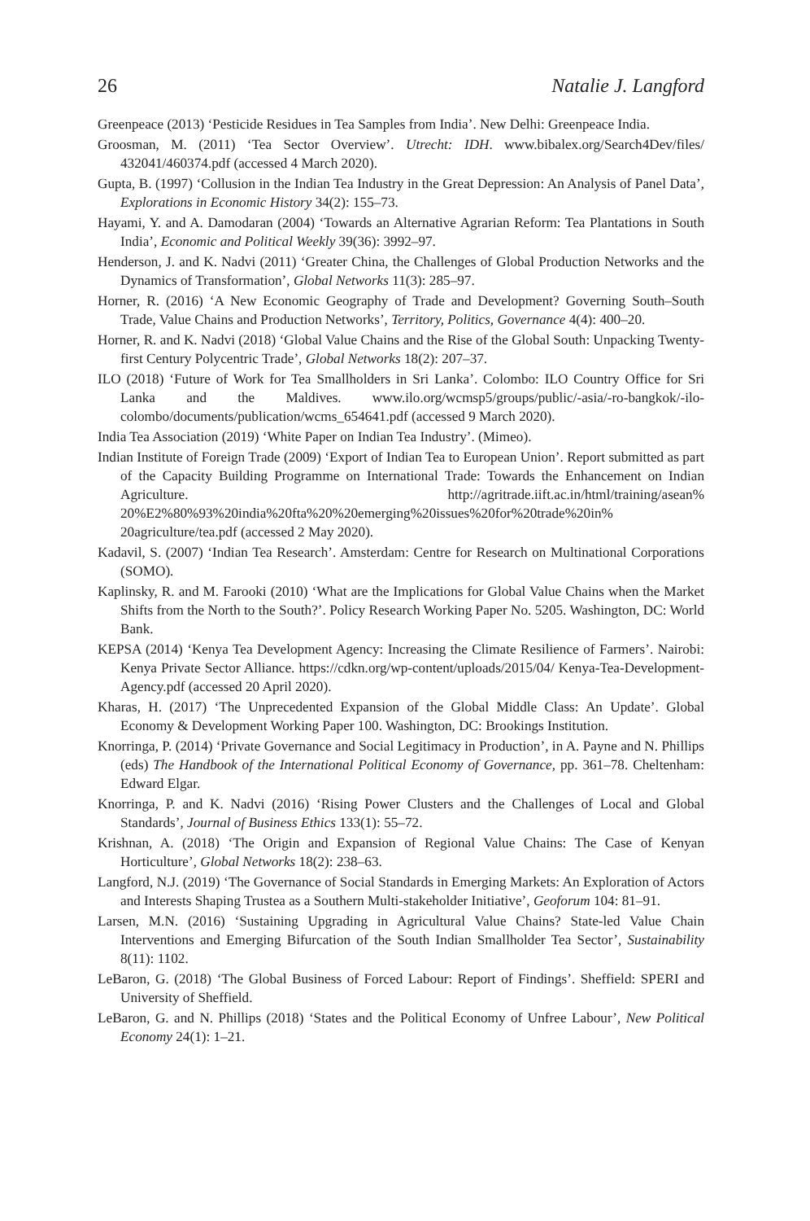26 Natalie J. Langford
Greenpeace (2013) ‘Pesticide Residues in Tea Samples from India’. New Delhi: Greenpeace India.
Groosman, M. (2011) ‘Tea Sector Overview’. Utrecht: IDH. www.bibalex.org/Search4Dev/files/ 432041/460374.pdf (accessed 4 March 2020).
Gupta, B. (1997) ‘Collusion in the Indian Tea Industry in the Great Depression: An Analysis of Panel Data’, Explorations in Economic History 34(2): 155–73.
Hayami, Y. and A. Damodaran (2004) ‘Towards an Alternative Agrarian Reform: Tea Plantations in South India’, Economic and Political Weekly 39(36): 3992–97.
Henderson, J. and K. Nadvi (2011) ‘Greater China, the Challenges of Global Production Networks and the Dynamics of Transformation’, Global Networks 11(3): 285–97.
Horner, R. (2016) ‘A New Economic Geography of Trade and Development? Governing South–South Trade, Value Chains and Production Networks’, Territory, Politics, Governance 4(4): 400–20.
Horner, R. and K. Nadvi (2018) ‘Global Value Chains and the Rise of the Global South: Unpacking Twenty-first Century Polycentric Trade’, Global Networks 18(2): 207–37.
ILO (2018) ‘Future of Work for Tea Smallholders in Sri Lanka’. Colombo: ILO Country Office for Sri Lanka and the Maldives. www.ilo.org/wcmsp5/groups/public/-asia/-ro-bangkok/-ilo-colombo/documents/publication/wcms_654641.pdf (accessed 9 March 2020).
India Tea Association (2019) ‘White Paper on Indian Tea Industry’. (Mimeo).
Indian Institute of Foreign Trade (2009) ‘Export of Indian Tea to European Union’. Report submitted as part of the Capacity Building Programme on International Trade: Towards the Enhancement on Indian Agriculture. http://agritrade.iift.ac.in/html/training/asean% 20%E2%80%93%20india%20fta%20%20emerging%20issues%20for%20trade%20in% 20agriculture/tea.pdf (accessed 2 May 2020).
Kadavil, S. (2007) ‘Indian Tea Research’. Amsterdam: Centre for Research on Multinational Corporations (SOMO).
Kaplinsky, R. and M. Farooki (2010) ‘What are the Implications for Global Value Chains when the Market Shifts from the North to the South?’. Policy Research Working Paper No. 5205. Washington, DC: World Bank.
KEPSA (2014) ‘Kenya Tea Development Agency: Increasing the Climate Resilience of Farmers’. Nairobi: Kenya Private Sector Alliance. https://cdkn.org/wp-content/uploads/2015/04/ Kenya-Tea-Development-Agency.pdf (accessed 20 April 2020).
Kharas, H. (2017) ‘The Unprecedented Expansion of the Global Middle Class: An Update’. Global Economy & Development Working Paper 100. Washington, DC: Brookings Institution.
Knorringa, P. (2014) ‘Private Governance and Social Legitimacy in Production’, in A. Payne and N. Phillips (eds) The Handbook of the International Political Economy of Governance, pp. 361–78. Cheltenham: Edward Elgar.
Knorringa, P. and K. Nadvi (2016) ‘Rising Power Clusters and the Challenges of Local and Global Standards’, Journal of Business Ethics 133(1): 55–72.
Krishnan, A. (2018) ‘The Origin and Expansion of Regional Value Chains: The Case of Kenyan Horticulture’, Global Networks 18(2): 238–63.
Langford, N.J. (2019) ‘The Governance of Social Standards in Emerging Markets: An Exploration of Actors and Interests Shaping Trustea as a Southern Multi-stakeholder Initiative’, Geoforum 104: 81–91.
Larsen, M.N. (2016) ‘Sustaining Upgrading in Agricultural Value Chains? State-led Value Chain Interventions and Emerging Bifurcation of the South Indian Smallholder Tea Sector’, Sustainability 8(11): 1102.
LeBaron, G. (2018) ‘The Global Business of Forced Labour: Report of Findings’. Sheffield: SPERI and University of Sheffield.
LeBaron, G. and N. Phillips (2018) ‘States and the Political Economy of Unfree Labour’, New Political Economy 24(1): 1–21.